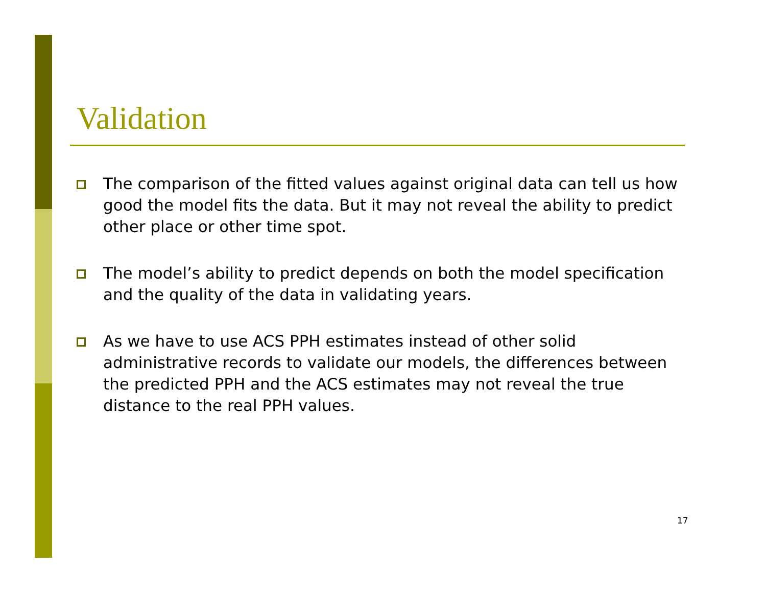Validation
The comparison of the fitted values against original data can tell us how good the model fits the data. But it may not reveal the ability to predict other place or other time spot.
The model’s ability to predict depends on both the model specification and the quality of the data in validating years.
As we have to use ACS PPH estimates instead of other solid administrative records to validate our models, the differences between the predicted PPH and the ACS estimates may not reveal the true distance to the real PPH values.
17